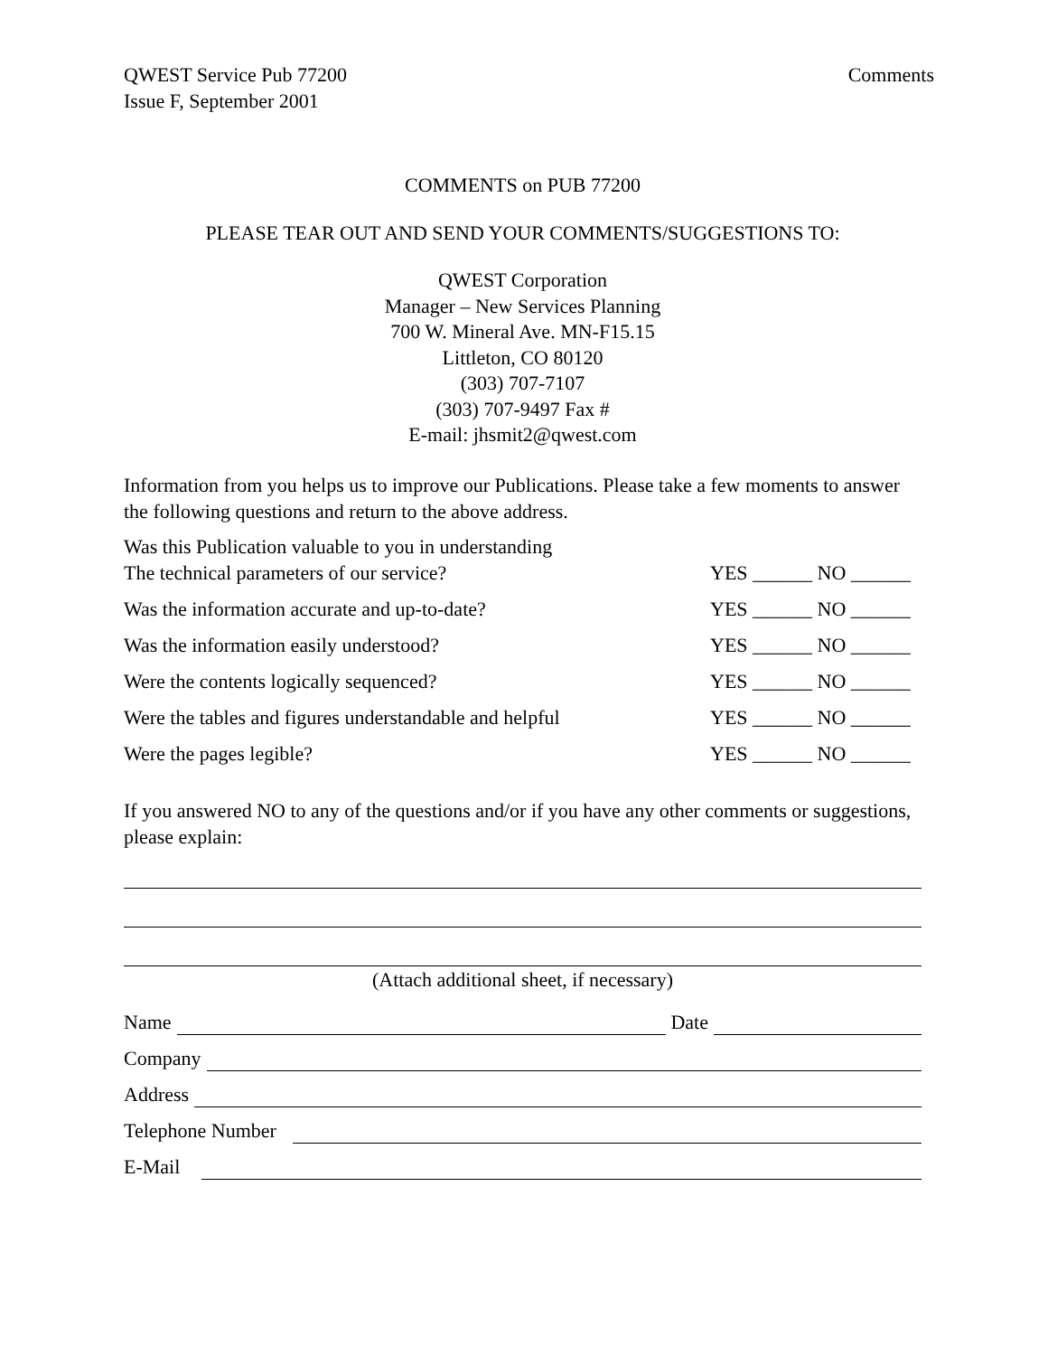QWEST Service Pub 77200
Issue F, September 2001
Comments
COMMENTS on PUB 77200
PLEASE TEAR OUT AND SEND YOUR COMMENTS/SUGGESTIONS TO:
QWEST Corporation
Manager – New Services Planning
700 W. Mineral Ave. MN-F15.15
Littleton, CO 80120
(303) 707-7107
(303) 707-9497 Fax #
E-mail: jhsmit2@qwest.com
Information from you helps us to improve our Publications. Please take a few moments to answer the following questions and return to the above address.
Was this Publication valuable to you in understanding
The technical parameters of our service?
YES ______ NO ______
Was the information accurate and up-to-date?
YES ______ NO ______
Was the information easily understood?
YES ______ NO ______
Were the contents logically sequenced?
YES ______ NO ______
Were the tables and figures understandable and helpful
YES ______ NO ______
Were the pages legible?
YES ______ NO ______
If you answered NO to any of the questions and/or if you have any other comments or suggestions, please explain:
(Attach additional sheet, if necessary)
Name Date
Company
Address
Telephone Number
E-Mail